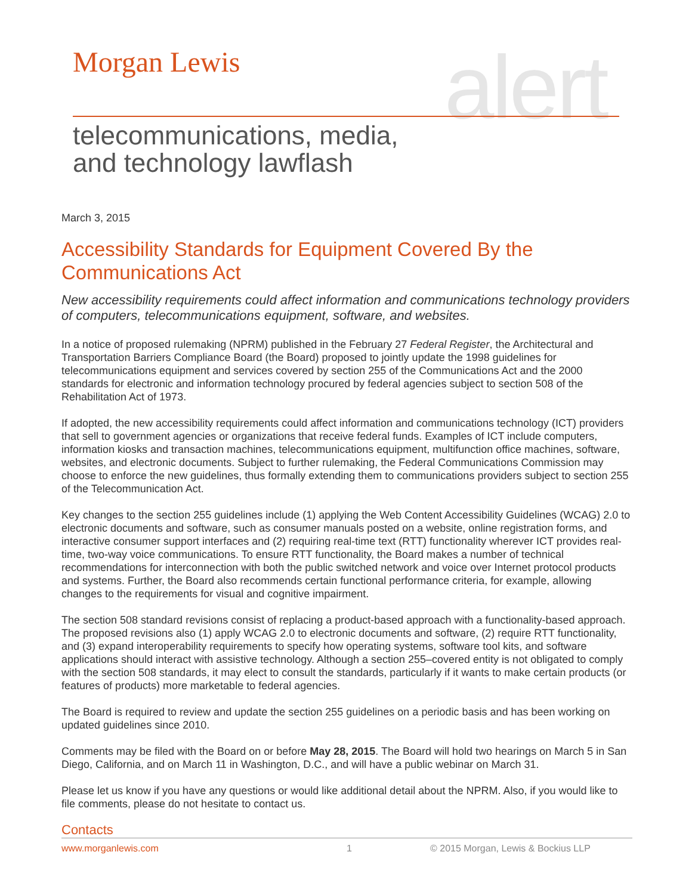Morgan Lewis alert
telecommunications, media,
and technology lawflash
March 3, 2015
Accessibility Standards for Equipment Covered By the Communications Act
New accessibility requirements could affect information and communications technology providers of computers, telecommunications equipment, software, and websites.
In a notice of proposed rulemaking (NPRM) published in the February 27 Federal Register, the Architectural and Transportation Barriers Compliance Board (the Board) proposed to jointly update the 1998 guidelines for telecommunications equipment and services covered by section 255 of the Communications Act and the 2000 standards for electronic and information technology procured by federal agencies subject to section 508 of the Rehabilitation Act of 1973.
If adopted, the new accessibility requirements could affect information and communications technology (ICT) providers that sell to government agencies or organizations that receive federal funds. Examples of ICT include computers, information kiosks and transaction machines, telecommunications equipment, multifunction office machines, software, websites, and electronic documents. Subject to further rulemaking, the Federal Communications Commission may choose to enforce the new guidelines, thus formally extending them to communications providers subject to section 255 of the Telecommunication Act.
Key changes to the section 255 guidelines include (1) applying the Web Content Accessibility Guidelines (WCAG) 2.0 to electronic documents and software, such as consumer manuals posted on a website, online registration forms, and interactive consumer support interfaces and (2) requiring real-time text (RTT) functionality wherever ICT provides real-time, two-way voice communications. To ensure RTT functionality, the Board makes a number of technical recommendations for interconnection with both the public switched network and voice over Internet protocol products and systems. Further, the Board also recommends certain functional performance criteria, for example, allowing changes to the requirements for visual and cognitive impairment.
The section 508 standard revisions consist of replacing a product-based approach with a functionality-based approach. The proposed revisions also (1) apply WCAG 2.0 to electronic documents and software, (2) require RTT functionality, and (3) expand interoperability requirements to specify how operating systems, software tool kits, and software applications should interact with assistive technology. Although a section 255–covered entity is not obligated to comply with the section 508 standards, it may elect to consult the standards, particularly if it wants to make certain products (or features of products) more marketable to federal agencies.
The Board is required to review and update the section 255 guidelines on a periodic basis and has been working on updated guidelines since 2010.
Comments may be filed with the Board on or before May 28, 2015. The Board will hold two hearings on March 5 in San Diego, California, and on March 11 in Washington, D.C., and will have a public webinar on March 31.
Please let us know if you have any questions or would like additional detail about the NPRM. Also, if you would like to file comments, please do not hesitate to contact us.
Contacts
www.morganlewis.com 1 © 2015 Morgan, Lewis & Bockius LLP